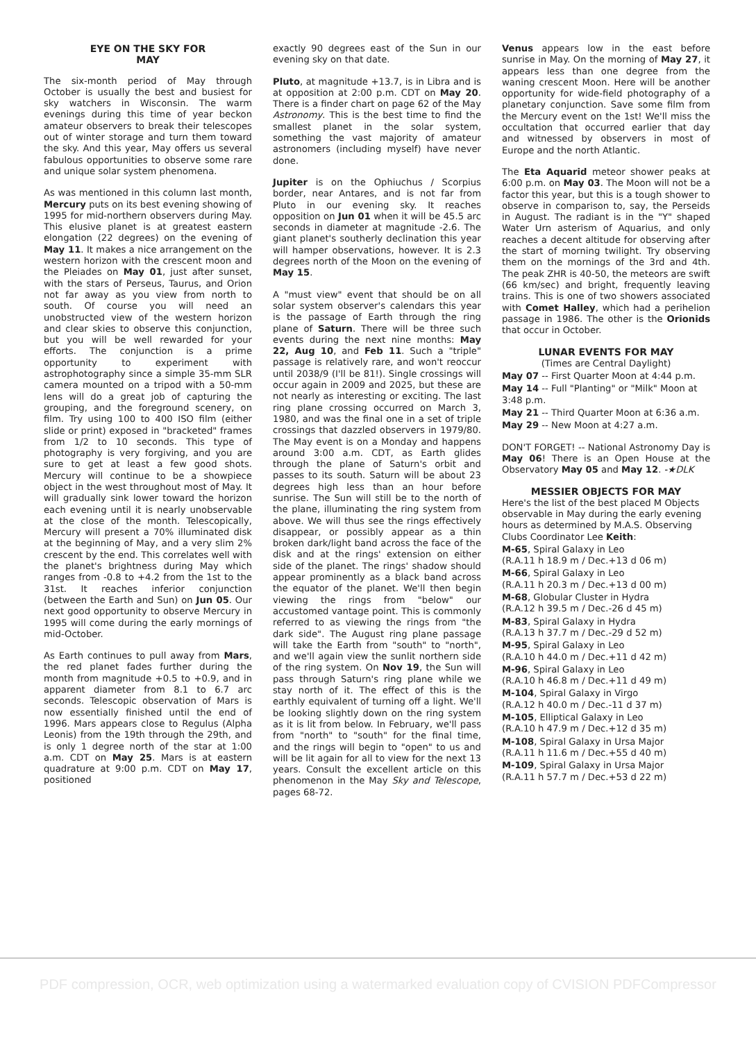EYE ON THE SKY FOR
MAY
The six-month period of May through October is usually the best and busiest for sky watchers in Wisconsin. The warm evenings during this time of year beckon amateur observers to break their telescopes out of winter storage and turn them toward the sky. And this year, May offers us several fabulous opportunities to observe some rare and unique solar system phenomena.
As was mentioned in this column last month, Mercury puts on its best evening showing of 1995 for mid-northern observers during May. This elusive planet is at greatest eastern elongation (22 degrees) on the evening of May 11. It makes a nice arrangement on the western horizon with the crescent moon and the Pleiades on May 01, just after sunset, with the stars of Perseus, Taurus, and Orion not far away as you view from north to south. Of course you will need an unobstructed view of the western horizon and clear skies to observe this conjunction, but you will be well rewarded for your efforts. The conjunction is a prime opportunity to experiment with astrophotography since a simple 35-mm SLR camera mounted on a tripod with a 50-mm lens will do a great job of capturing the grouping, and the foreground scenery, on film. Try using 100 to 400 ISO film (either slide or print) exposed in "bracketed" frames from 1/2 to 10 seconds. This type of photography is very forgiving, and you are sure to get at least a few good shots. Mercury will continue to be a showpiece object in the west throughout most of May. It will gradually sink lower toward the horizon each evening until it is nearly unobservable at the close of the month. Telescopically, Mercury will present a 70% illuminated disk at the beginning of May, and a very slim 2% crescent by the end. This correlates well with the planet's brightness during May which ranges from -0.8 to +4.2 from the 1st to the 31st. It reaches inferior conjunction (between the Earth and Sun) on Jun 05. Our next good opportunity to observe Mercury in 1995 will come during the early mornings of mid-October.
As Earth continues to pull away from Mars, the red planet fades further during the month from magnitude +0.5 to +0.9, and in apparent diameter from 8.1 to 6.7 arc seconds. Telescopic observation of Mars is now essentially finished until the end of 1996. Mars appears close to Regulus (Alpha Leonis) from the 19th through the 29th, and is only 1 degree north of the star at 1:00 a.m. CDT on May 25. Mars is at eastern quadrature at 9:00 p.m. CDT on May 17, positioned
exactly 90 degrees east of the Sun in our evening sky on that date.
Pluto, at magnitude +13.7, is in Libra and is at opposition at 2:00 p.m. CDT on May 20. There is a finder chart on page 62 of the May Astronomy. This is the best time to find the smallest planet in the solar system, something the vast majority of amateur astronomers (including myself) have never done.
Jupiter is on the Ophiuchus / Scorpius border, near Antares, and is not far from Pluto in our evening sky. It reaches opposition on Jun 01 when it will be 45.5 arc seconds in diameter at magnitude -2.6. The giant planet's southerly declination this year will hamper observations, however. It is 2.3 degrees north of the Moon on the evening of May 15.
A "must view" event that should be on all solar system observer's calendars this year is the passage of Earth through the ring plane of Saturn. There will be three such events during the next nine months: May 22, Aug 10, and Feb 11. Such a "triple" passage is relatively rare, and won't reoccur until 2038/9 (I'll be 81!). Single crossings will occur again in 2009 and 2025, but these are not nearly as interesting or exciting. The last ring plane crossing occurred on March 3, 1980, and was the final one in a set of triple crossings that dazzled observers in 1979/80. The May event is on a Monday and happens around 3:00 a.m. CDT, as Earth glides through the plane of Saturn's orbit and passes to its south. Saturn will be about 23 degrees high less than an hour before sunrise. The Sun will still be to the north of the plane, illuminating the ring system from above. We will thus see the rings effectively disappear, or possibly appear as a thin broken dark/light band across the face of the disk and at the rings' extension on either side of the planet. The rings' shadow should appear prominently as a black band across the equator of the planet. We'll then begin viewing the rings from "below" our accustomed vantage point. This is commonly referred to as viewing the rings from "the dark side". The August ring plane passage will take the Earth from "south" to "north", and we'll again view the sunlit northern side of the ring system. On Nov 19, the Sun will pass through Saturn's ring plane while we stay north of it. The effect of this is the earthly equivalent of turning off a light. We'll be looking slightly down on the ring system as it is lit from below. In February, we'll pass from "north" to "south" for the final time, and the rings will begin to "open" to us and will be lit again for all to view for the next 13 years. Consult the excellent article on this phenomenon in the May Sky and Telescope, pages 68-72.
Venus appears low in the east before sunrise in May. On the morning of May 27, it appears less than one degree from the waning crescent Moon. Here will be another opportunity for wide-field photography of a planetary conjunction. Save some film from the Mercury event on the 1st! We'll miss the occultation that occurred earlier that day and witnessed by observers in most of Europe and the north Atlantic.
The Eta Aquarid meteor shower peaks at 6:00 p.m. on May 03. The Moon will not be a factor this year, but this is a tough shower to observe in comparison to, say, the Perseids in August. The radiant is in the "Y" shaped Water Urn asterism of Aquarius, and only reaches a decent altitude for observing after the start of morning twilight. Try observing them on the mornings of the 3rd and 4th. The peak ZHR is 40-50, the meteors are swift (66 km/sec) and bright, frequently leaving trains. This is one of two showers associated with Comet Halley, which had a perihelion passage in 1986. The other is the Orionids that occur in October.
LUNAR EVENTS FOR MAY
(Times are Central Daylight)
May 07 -- First Quarter Moon at 4:44 p.m.
May 14 -- Full "Planting" or "Milk" Moon at 3:48 p.m.
May 21 -- Third Quarter Moon at 6:36 a.m.
May 29 -- New Moon at 4:27 a.m.
DON'T FORGET! -- National Astronomy Day is May 06! There is an Open House at the Observatory May 05 and May 12. -★DLK
MESSIER OBJECTS FOR MAY
Here's the list of the best placed M Objects observable in May during the early evening hours as determined by M.A.S. Observing Clubs Coordinator Lee Keith:
M-65, Spiral Galaxy in Leo
(R.A.11 h 18.9 m / Dec.+13 d 06 m)
M-66, Spiral Galaxy in Leo
(R.A.11 h 20.3 m / Dec.+13 d 00 m)
M-68, Globular Cluster in Hydra
(R.A.12 h 39.5 m / Dec.-26 d 45 m)
M-83, Spiral Galaxy in Hydra
(R.A.13 h 37.7 m / Dec.-29 d 52 m)
M-95, Spiral Galaxy in Leo
(R.A.10 h 44.0 m / Dec.+11 d 42 m)
M-96, Spiral Galaxy in Leo
(R.A.10 h 46.8 m / Dec.+11 d 49 m)
M-104, Spiral Galaxy in Virgo
(R.A.12 h 40.0 m / Dec.-11 d 37 m)
M-105, Elliptical Galaxy in Leo
(R.A.10 h 47.9 m / Dec.+12 d 35 m)
M-108, Spiral Galaxy in Ursa Major
(R.A.11 h 11.6 m / Dec.+55 d 40 m)
M-109, Spiral Galaxy in Ursa Major
(R.A.11 h 57.7 m / Dec.+53 d 22 m)
PDF compression, OCR, web optimization using a watermarked evaluation copy of CVISION PDFCompressor